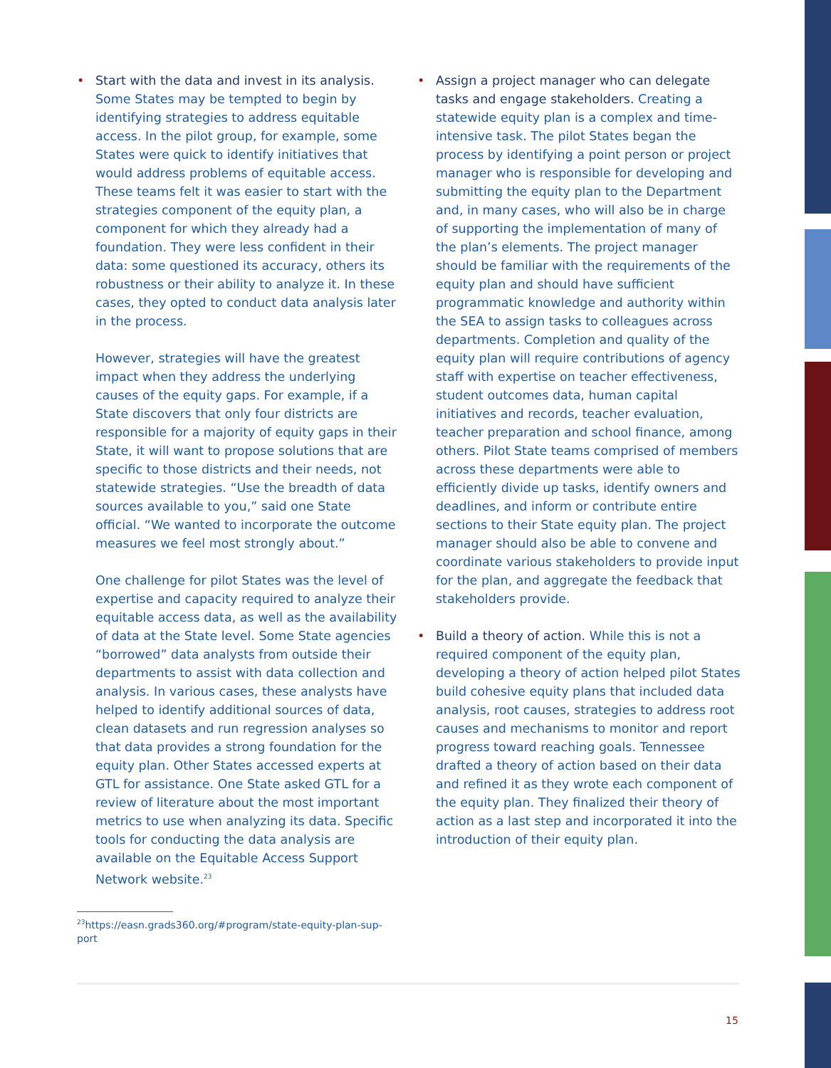• Start with the data and invest in its analysis. Some States may be tempted to begin by identifying strategies to address equitable access. In the pilot group, for example, some States were quick to identify initiatives that would address problems of equitable access. These teams felt it was easier to start with the strategies component of the equity plan, a component for which they already had a foundation. They were less confident in their data: some questioned its accuracy, others its robustness or their ability to analyze it. In these cases, they opted to conduct data analysis later in the process.
However, strategies will have the greatest impact when they address the underlying causes of the equity gaps. For example, if a State discovers that only four districts are responsible for a majority of equity gaps in their State, it will want to propose solutions that are specific to those districts and their needs, not statewide strategies. “Use the breadth of data sources available to you,” said one State official. “We wanted to incorporate the outcome measures we feel most strongly about.”
One challenge for pilot States was the level of expertise and capacity required to analyze their equitable access data, as well as the availability of data at the State level. Some State agencies “borrowed” data analysts from outside their departments to assist with data collection and analysis. In various cases, these analysts have helped to identify additional sources of data, clean datasets and run regression analyses so that data provides a strong foundation for the equity plan. Other States accessed experts at GTL for assistance. One State asked GTL for a review of literature about the most important metrics to use when analyzing its data. Specific tools for conducting the data analysis are available on the Equitable Access Support Network website.<sup>23</sup>
<sup>23</sup> https://easn.grads360.org/#program/state-equity-plan-sup-port
• Assign a project manager who can delegate tasks and engage stakeholders. Creating a statewide equity plan is a complex and time-intensive task. The pilot States began the process by identifying a point person or project manager who is responsible for developing and submitting the equity plan to the Department and, in many cases, who will also be in charge of supporting the implementation of many of the plan’s elements. The project manager should be familiar with the requirements of the equity plan and should have sufficient programmatic knowledge and authority within the SEA to assign tasks to colleagues across departments. Completion and quality of the equity plan will require contributions of agency staff with expertise on teacher effectiveness, student outcomes data, human capital initiatives and records, teacher evaluation, teacher preparation and school finance, among others. Pilot State teams comprised of members across these departments were able to efficiently divide up tasks, identify owners and deadlines, and inform or contribute entire sections to their State equity plan. The project manager should also be able to convene and coordinate various stakeholders to provide input for the plan, and aggregate the feedback that stakeholders provide.
• Build a theory of action. While this is not a required component of the equity plan, developing a theory of action helped pilot States build cohesive equity plans that included data analysis, root causes, strategies to address root causes and mechanisms to monitor and report progress toward reaching goals. Tennessee drafted a theory of action based on their data and refined it as they wrote each component of the equity plan. They finalized their theory of action as a last step and incorporated it into the introduction of their equity plan.
15